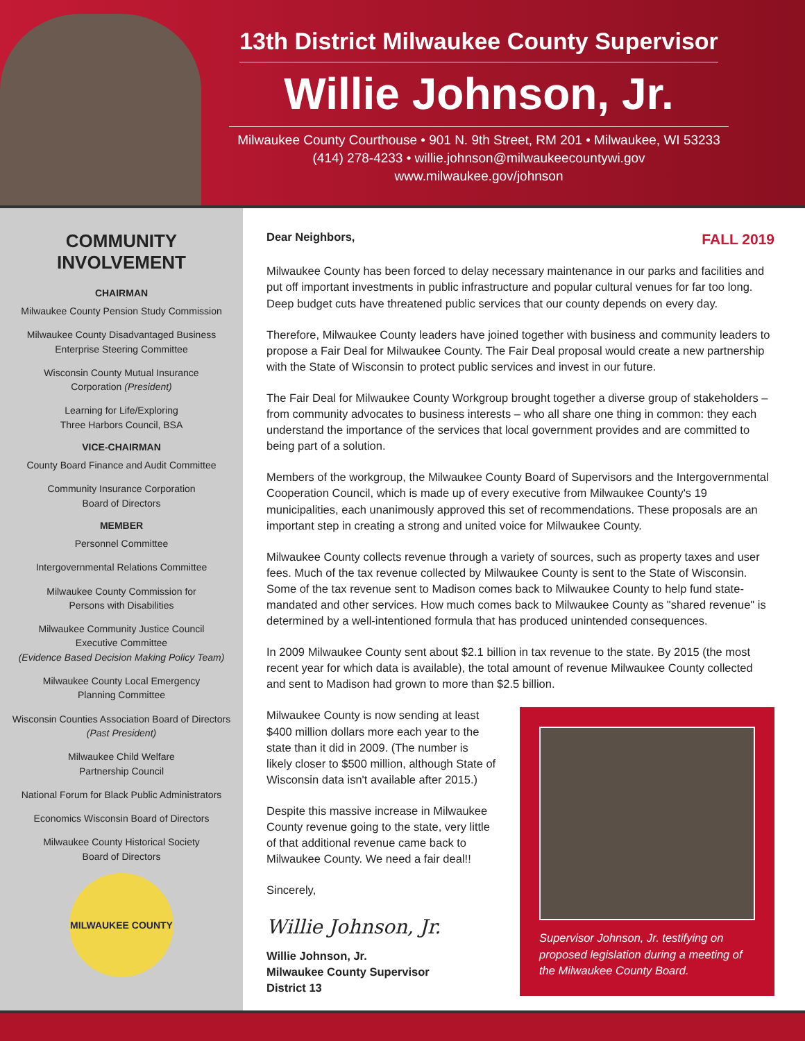13th District Milwaukee County Supervisor
Willie Johnson, Jr.
Milwaukee County Courthouse • 901 N. 9th Street, RM 201 • Milwaukee, WI 53233
(414) 278-4233 • willie.johnson@milwaukeecountywi.gov
www.milwaukee.gov/johnson
COMMUNITY INVOLVEMENT
CHAIRMAN
Milwaukee County Pension Study Commission
Milwaukee County Disadvantaged Business
Enterprise Steering Committee
Wisconsin County Mutual Insurance
Corporation (President)
Learning for Life/Exploring
Three Harbors Council, BSA
VICE-CHAIRMAN
County Board Finance and Audit Committee
Community Insurance Corporation
Board of Directors
MEMBER
Personnel Committee
Intergovernmental Relations Committee
Milwaukee County Commission for
Persons with Disabilities
Milwaukee Community Justice Council
Executive Committee
(Evidence Based Decision Making Policy Team)
Milwaukee County Local Emergency
Planning Committee
Wisconsin Counties Association Board of Directors
(Past President)
Milwaukee Child Welfare
Partnership Council
National Forum for Black Public Administrators
Economics Wisconsin Board of Directors
Milwaukee County Historical Society
Board of Directors
MILWAUKEE COUNTY
Dear Neighbors, FALL 2019
Milwaukee County has been forced to delay necessary maintenance in our parks and facilities and put off important investments in public infrastructure and popular cultural venues for far too long. Deep budget cuts have threatened public services that our county depends on every day.
Therefore, Milwaukee County leaders have joined together with business and community leaders to propose a Fair Deal for Milwaukee County. The Fair Deal proposal would create a new partnership with the State of Wisconsin to protect public services and invest in our future.
The Fair Deal for Milwaukee County Workgroup brought together a diverse group of stakeholders – from community advocates to business interests – who all share one thing in common: they each understand the importance of the services that local government provides and are committed to being part of a solution.
Members of the workgroup, the Milwaukee County Board of Supervisors and the Intergovernmental Cooperation Council, which is made up of every executive from Milwaukee County's 19 municipalities, each unanimously approved this set of recommendations. These proposals are an important step in creating a strong and united voice for Milwaukee County.
Milwaukee County collects revenue through a variety of sources, such as property taxes and user fees. Much of the tax revenue collected by Milwaukee County is sent to the State of Wisconsin. Some of the tax revenue sent to Madison comes back to Milwaukee County to help fund state-mandated and other services. How much comes back to Milwaukee County as "shared revenue" is determined by a well-intentioned formula that has produced unintended consequences.
In 2009 Milwaukee County sent about $2.1 billion in tax revenue to the state. By 2015 (the most recent year for which data is available), the total amount of revenue Milwaukee County collected and sent to Madison had grown to more than $2.5 billion.
Milwaukee County is now sending at least $400 million dollars more each year to the state than it did in 2009. (The number is likely closer to $500 million, although State of Wisconsin data isn't available after 2015.)
Despite this massive increase in Milwaukee County revenue going to the state, very little of that additional revenue came back to Milwaukee County. We need a fair deal!!
Sincerely,
Willie Johnson, Jr.
Willie Johnson, Jr.
Milwaukee County Supervisor
District 13
Supervisor Johnson, Jr. testifying on proposed legislation during a meeting of the Milwaukee County Board.